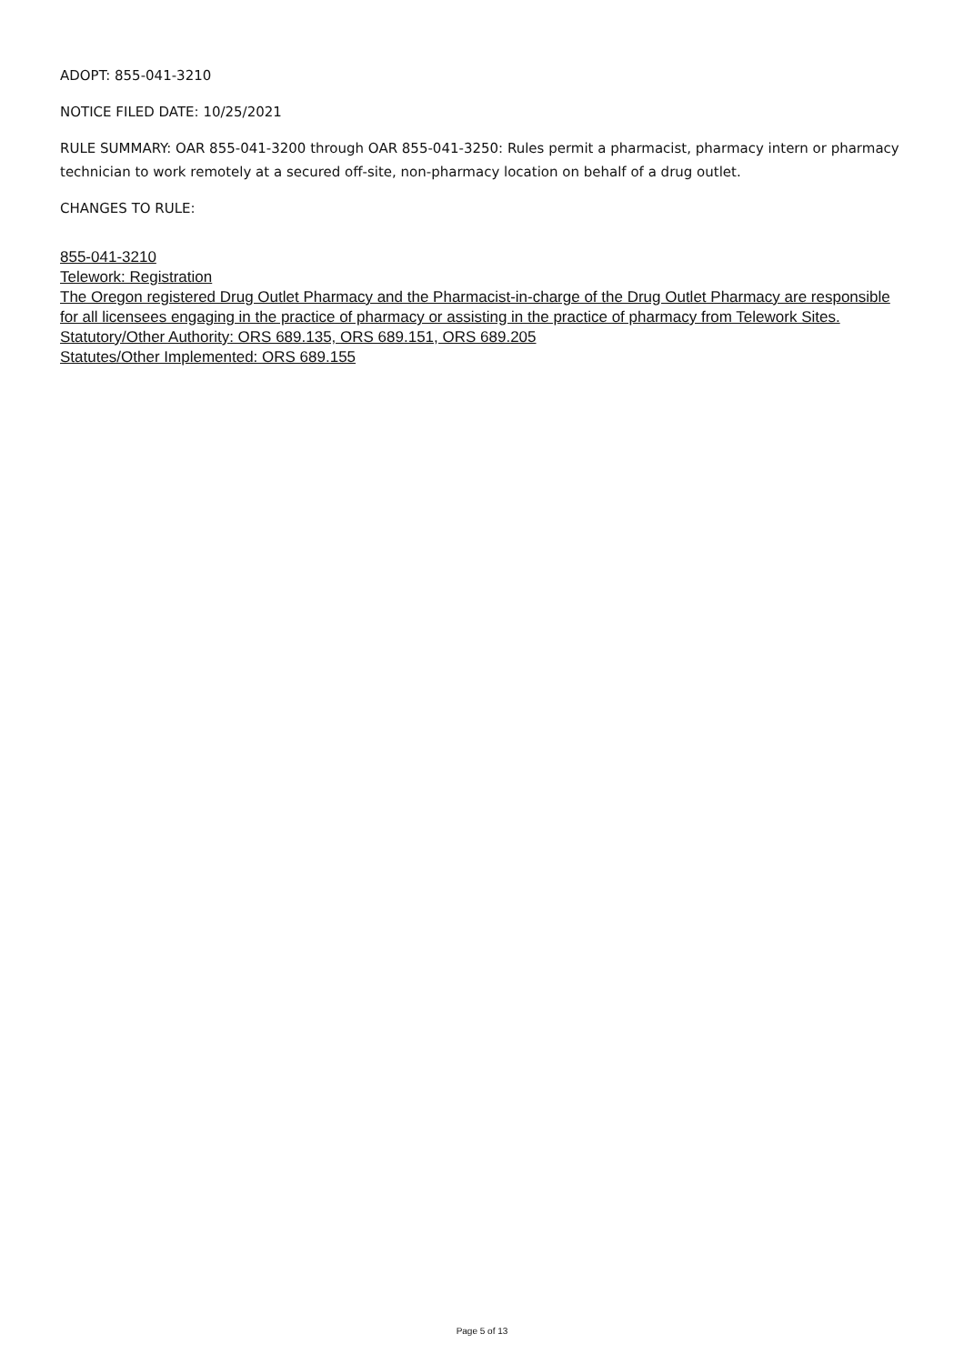ADOPT: 855-041-3210
NOTICE FILED DATE: 10/25/2021
RULE SUMMARY: OAR 855-041-3200 through OAR 855-041-3250: Rules permit a pharmacist, pharmacy intern or pharmacy technician to work remotely at a secured off-site, non-pharmacy location on behalf of a drug outlet.
CHANGES TO RULE:
855-041-3210
Telework: Registration
The Oregon registered Drug Outlet Pharmacy and the Pharmacist-in-charge of the Drug Outlet Pharmacy are responsible for all licensees engaging in the practice of pharmacy or assisting in the practice of pharmacy from Telework Sites.
Statutory/Other Authority: ORS 689.135, ORS 689.151, ORS 689.205
Statutes/Other Implemented: ORS 689.155
Page 5 of 13